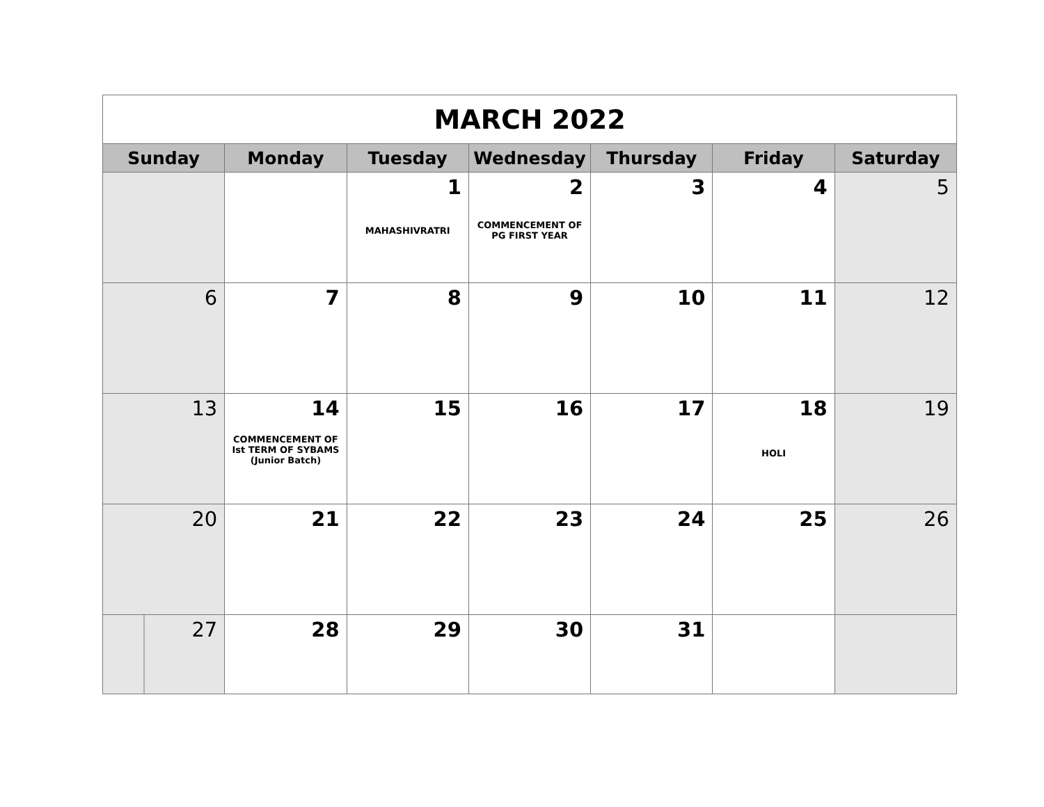| MARCH 2022 | | | | | | |
| Sunday | Monday | Tuesday | Wednesday | Thursday | Friday | Saturday |
| | | 1 MAHASHIVRATRI | 2 COMMENCEMENT OF PG FIRST YEAR | 3 | 4 | 5 |
| 6 | 7 | 8 | 9 | 10 | 11 | 12 |
| 13 | 14 COMMENCEMENT OF Ist TERM OF SYBAMS (Junior Batch) | 15 | 16 | 17 | 18 HOLI | 19 |
| 20 | 21 | 22 | 23 | 24 | 25 | 26 |
| 27 | 28 | 29 | 30 | 31 | | |